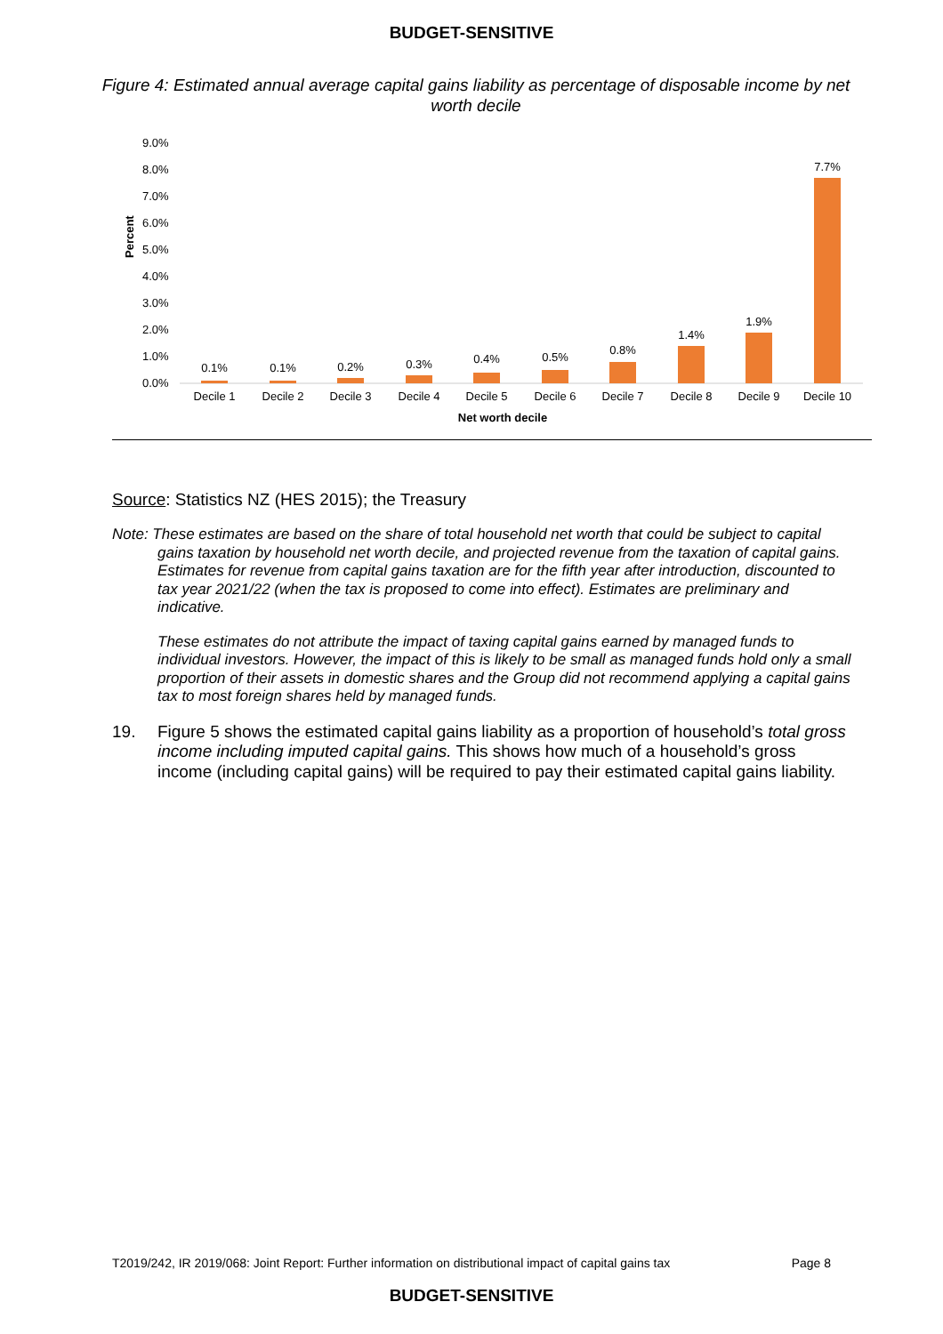BUDGET-SENSITIVE
Figure 4: Estimated annual average capital gains liability as percentage of disposable income by net worth decile
Percent
9.0%
8.0%
7.0%
6.0%
5.0%
4.0%
3.0%
2.0%
1.0%
0.0%
0.1%
0.1%
0.2%
0.3%
0.4%
0.5%
0.8%
1.4%
1.9%
7.7%
Decile 1
Decile 2
Decile 3
Decile 4
Decile 5
Decile 6
Decile 7
Decile 8
Decile 9
Decile 10
Net worth decile
Source: Statistics NZ (HES 2015); the Treasury
Note: These estimates are based on the share of total household net worth that could be subject to capital gains taxation by household net worth decile, and projected revenue from the taxation of capital gains. Estimates for revenue from capital gains taxation are for the fifth year after introduction, discounted to tax year 2021/22 (when the tax is proposed to come into effect). Estimates are preliminary and indicative.
These estimates do not attribute the impact of taxing capital gains earned by managed funds to individual investors. However, the impact of this is likely to be small as managed funds hold only a small proportion of their assets in domestic shares and the Group did not recommend applying a capital gains tax to most foreign shares held by managed funds.
19. Figure 5 shows the estimated capital gains liability as a proportion of household’s total gross income including imputed capital gains. This shows how much of a household’s gross income (including capital gains) will be required to pay their estimated capital gains liability.
T2019/242, IR 2019/068: Joint Report: Further information on distributional impact of capital gains tax Page 8
BUDGET-SENSITIVE